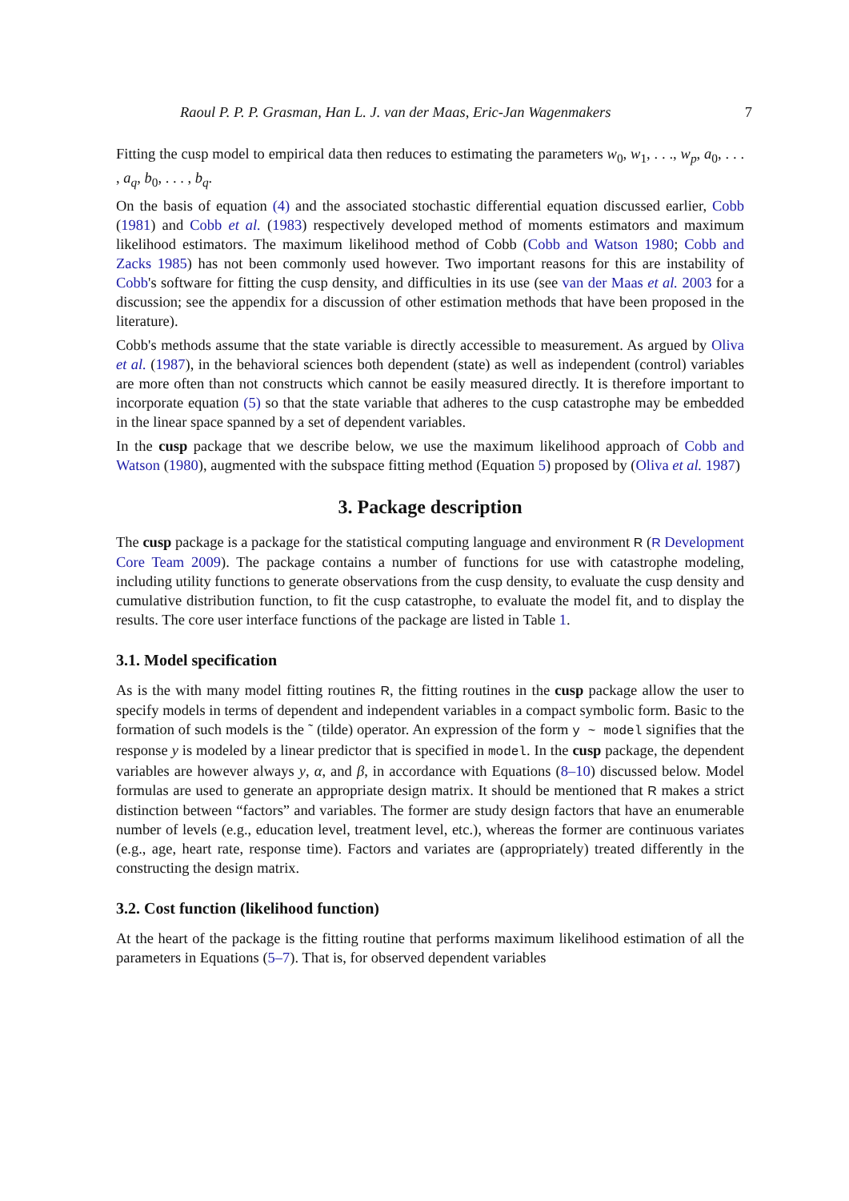Raoul P. P. P. Grasman, Han L. J. van der Maas, Eric-Jan Wagenmakers 7
Fitting the cusp model to empirical data then reduces to estimating the parameters w<sub>0</sub>, w<sub>1</sub>, . . ., w<sub>p</sub>, a<sub>0</sub>, . . . , a<sub>q</sub>, b<sub>0</sub>, . . . , b<sub>q</sub>.
On the basis of equation (4) and the associated stochastic differential equation discussed earlier, Cobb (1981) and Cobb et al. (1983) respectively developed method of moments estimators and maximum likelihood estimators. The maximum likelihood method of Cobb (Cobb and Watson 1980; Cobb and Zacks 1985) has not been commonly used however. Two important reasons for this are instability of Cobb's software for fitting the cusp density, and difficulties in its use (see van der Maas et al. 2003 for a discussion; see the appendix for a discussion of other estimation methods that have been proposed in the literature).
Cobb's methods assume that the state variable is directly accessible to measurement. As argued by Oliva et al. (1987), in the behavioral sciences both dependent (state) as well as independent (control) variables are more often than not constructs which cannot be easily measured directly. It is therefore important to incorporate equation (5) so that the state variable that adheres to the cusp catastrophe may be embedded in the linear space spanned by a set of dependent variables.
In the cusp package that we describe below, we use the maximum likelihood approach of Cobb and Watson (1980), augmented with the subspace fitting method (Equation 5) proposed by (Oliva et al. 1987)
3. Package description
The cusp package is a package for the statistical computing language and environment R (R Development Core Team 2009). The package contains a number of functions for use with catastrophe modeling, including utility functions to generate observations from the cusp density, to evaluate the cusp density and cumulative distribution function, to fit the cusp catastrophe, to evaluate the model fit, and to display the results. The core user interface functions of the package are listed in Table 1.
3.1. Model specification
As is the with many model fitting routines R, the fitting routines in the cusp package allow the user to specify models in terms of dependent and independent variables in a compact symbolic form. Basic to the formation of such models is the ˜ (tilde) operator. An expression of the form y ~ model signifies that the response y is modeled by a linear predictor that is specified in model. In the cusp package, the dependent variables are however always y, α, and β, in accordance with Equations (8–10) discussed below. Model formulas are used to generate an appropriate design matrix. It should be mentioned that R makes a strict distinction between “factors” and variables. The former are study design factors that have an enumerable number of levels (e.g., education level, treatment level, etc.), whereas the former are continuous variates (e.g., age, heart rate, response time). Factors and variates are (appropriately) treated differently in the constructing the design matrix.
3.2. Cost function (likelihood function)
At the heart of the package is the fitting routine that performs maximum likelihood estimation of all the parameters in Equations (5–7). That is, for observed dependent variables